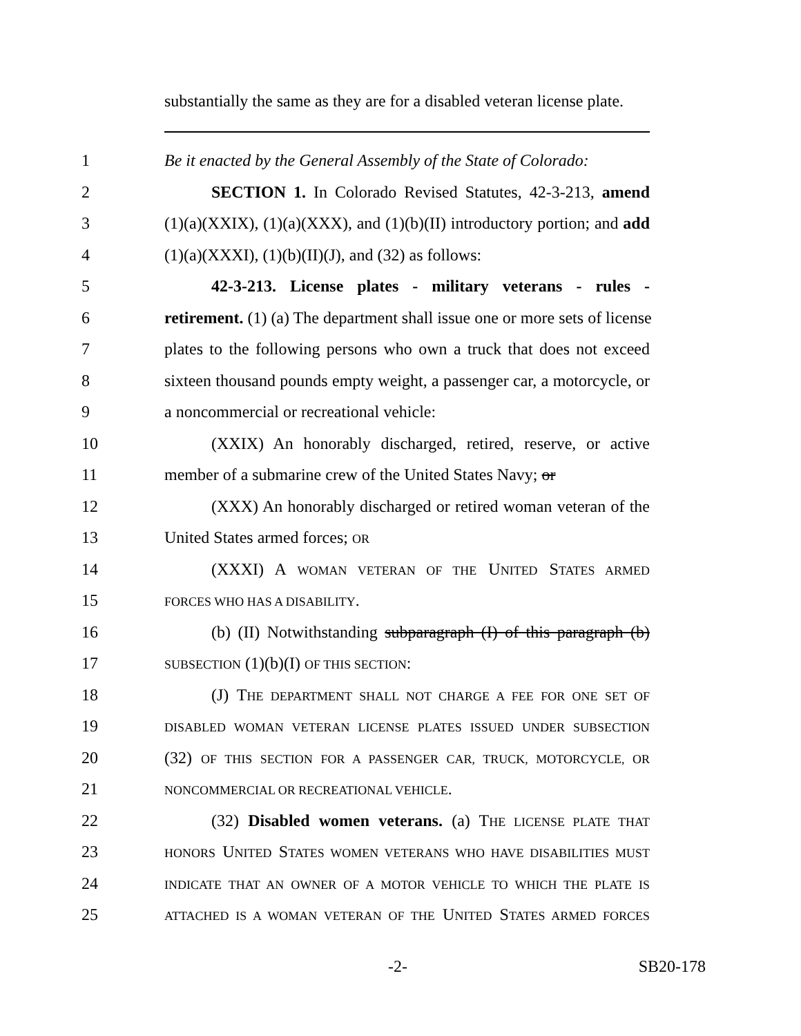substantially the same as they are for a disabled veteran license plate.
1 Be it enacted by the General Assembly of the State of Colorado:
2 SECTION 1. In Colorado Revised Statutes, 42-3-213, amend
3 (1)(a)(XXIX), (1)(a)(XXX), and (1)(b)(II) introductory portion; and add
4 (1)(a)(XXXI), (1)(b)(II)(J), and (32) as follows:
5 42-3-213. License plates - military veterans - rules -
6 retirement. (1) (a) The department shall issue one or more sets of license
7 plates to the following persons who own a truck that does not exceed
8 sixteen thousand pounds empty weight, a passenger car, a motorcycle, or
9 a noncommercial or recreational vehicle:
10 (XXIX) An honorably discharged, retired, reserve, or active
11 member of a submarine crew of the United States Navy; or
12 (XXX) An honorably discharged or retired woman veteran of the
13 United States armed forces; OR
14 (XXXI) A WOMAN VETERAN OF THE UNITED STATES ARMED
15 FORCES WHO HAS A DISABILITY.
16 (b) (II) Notwithstanding subparagraph (I) of this paragraph (b)
17 SUBSECTION (1)(b)(I) OF THIS SECTION:
18 (J) THE DEPARTMENT SHALL NOT CHARGE A FEE FOR ONE SET OF
19 DISABLED WOMAN VETERAN LICENSE PLATES ISSUED UNDER SUBSECTION
20 (32) OF THIS SECTION FOR A PASSENGER CAR, TRUCK, MOTORCYCLE, OR
21 NONCOMMERCIAL OR RECREATIONAL VEHICLE.
22 (32) Disabled women veterans. (a) THE LICENSE PLATE THAT
23 HONORS UNITED STATES WOMEN VETERANS WHO HAVE DISABILITIES MUST
24 INDICATE THAT AN OWNER OF A MOTOR VEHICLE TO WHICH THE PLATE IS
25 ATTACHED IS A WOMAN VETERAN OF THE UNITED STATES ARMED FORCES
-2- SB20-178